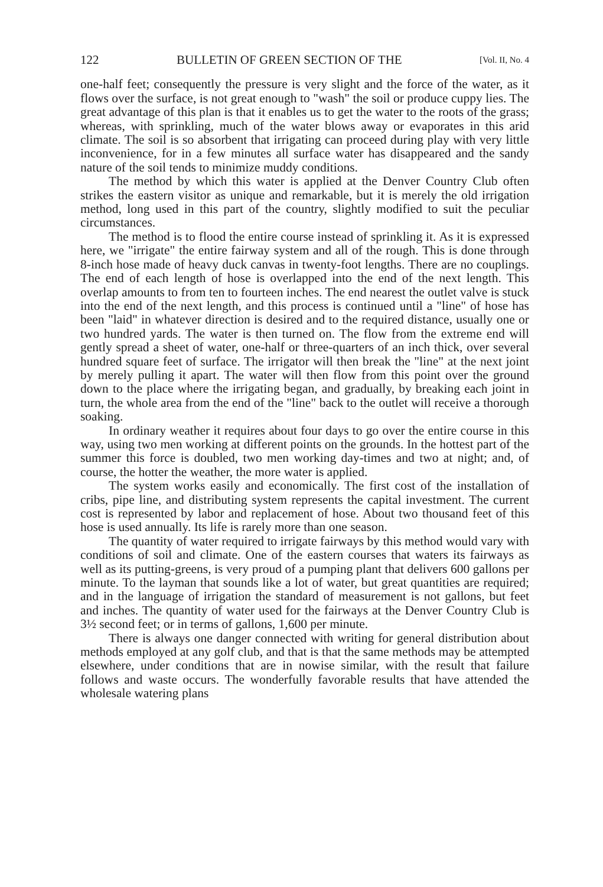122 BULLETIN OF GREEN SECTION OF THE [Vol. II, No. 4
one-half feet; consequently the pressure is very slight and the force of the water, as it flows over the surface, is not great enough to "wash" the soil or produce cuppy lies. The great advantage of this plan is that it enables us to get the water to the roots of the grass; whereas, with sprinkling, much of the water blows away or evaporates in this arid climate. The soil is so absorbent that irrigating can proceed during play with very little inconvenience, for in a few minutes all surface water has disappeared and the sandy nature of the soil tends to minimize muddy conditions.
The method by which this water is applied at the Denver Country Club often strikes the eastern visitor as unique and remarkable, but it is merely the old irrigation method, long used in this part of the country, slightly modified to suit the peculiar circumstances.
The method is to flood the entire course instead of sprinkling it. As it is expressed here, we "irrigate" the entire fairway system and all of the rough. This is done through 8-inch hose made of heavy duck canvas in twenty-foot lengths. There are no couplings. The end of each length of hose is overlapped into the end of the next length. This overlap amounts to from ten to fourteen inches. The end nearest the outlet valve is stuck into the end of the next length, and this process is continued until a "line" of hose has been "laid" in whatever direction is desired and to the required distance, usually one or two hundred yards. The water is then turned on. The flow from the extreme end will gently spread a sheet of water, one-half or three-quarters of an inch thick, over several hundred square feet of surface. The irrigator will then break the "line" at the next joint by merely pulling it apart. The water will then flow from this point over the ground down to the place where the irrigating began, and gradually, by breaking each joint in turn, the whole area from the end of the "line" back to the outlet will receive a thorough soaking.
In ordinary weather it requires about four days to go over the entire course in this way, using two men working at different points on the grounds. In the hottest part of the summer this force is doubled, two men working day-times and two at night; and, of course, the hotter the weather, the more water is applied.
The system works easily and economically. The first cost of the installation of cribs, pipe line, and distributing system represents the capital investment. The current cost is represented by labor and replacement of hose. About two thousand feet of this hose is used annually. Its life is rarely more than one season.
The quantity of water required to irrigate fairways by this method would vary with conditions of soil and climate. One of the eastern courses that waters its fairways as well as its putting-greens, is very proud of a pumping plant that delivers 600 gallons per minute. To the layman that sounds like a lot of water, but great quantities are required; and in the language of irrigation the standard of measurement is not gallons, but feet and inches. The quantity of water used for the fairways at the Denver Country Club is 3½ second feet; or in terms of gallons, 1,600 per minute.
There is always one danger connected with writing for general distribution about methods employed at any golf club, and that is that the same methods may be attempted elsewhere, under conditions that are in nowise similar, with the result that failure follows and waste occurs. The wonderfully favorable results that have attended the wholesale watering plans